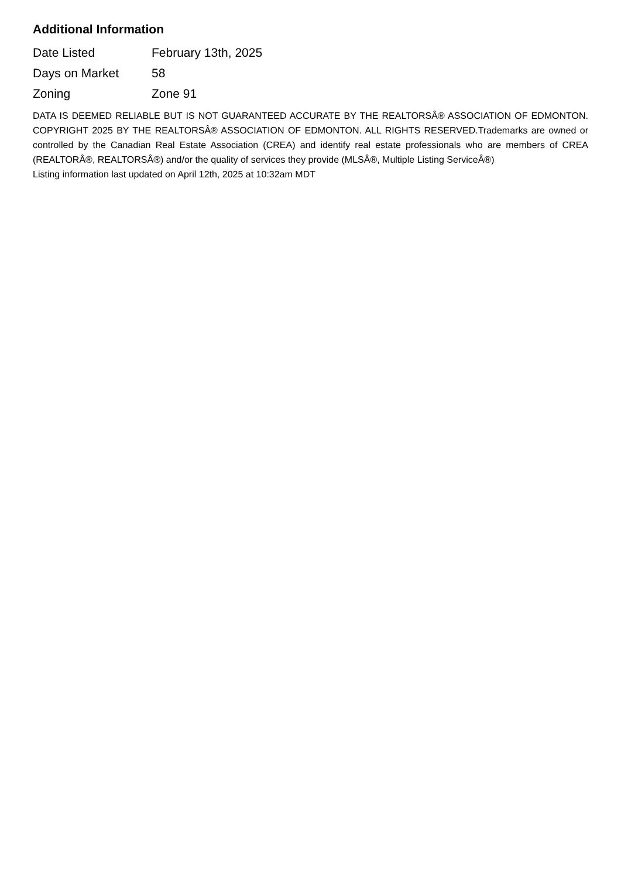Additional Information
| Date Listed | February 13th, 2025 |
| Days on Market | 58 |
| Zoning | Zone 91 |
DATA IS DEEMED RELIABLE BUT IS NOT GUARANTEED ACCURATE BY THE REALTORSÂ® ASSOCIATION OF EDMONTON. COPYRIGHT 2025 BY THE REALTORSÂ® ASSOCIATION OF EDMONTON. ALL RIGHTS RESERVED.Trademarks are owned or controlled by the Canadian Real Estate Association (CREA) and identify real estate professionals who are members of CREA (REALTORÂ®, REALTORSÂ®) and/or the quality of services they provide (MLSÂ®, Multiple Listing ServiceÂ®)
Listing information last updated on April 12th, 2025 at 10:32am MDT